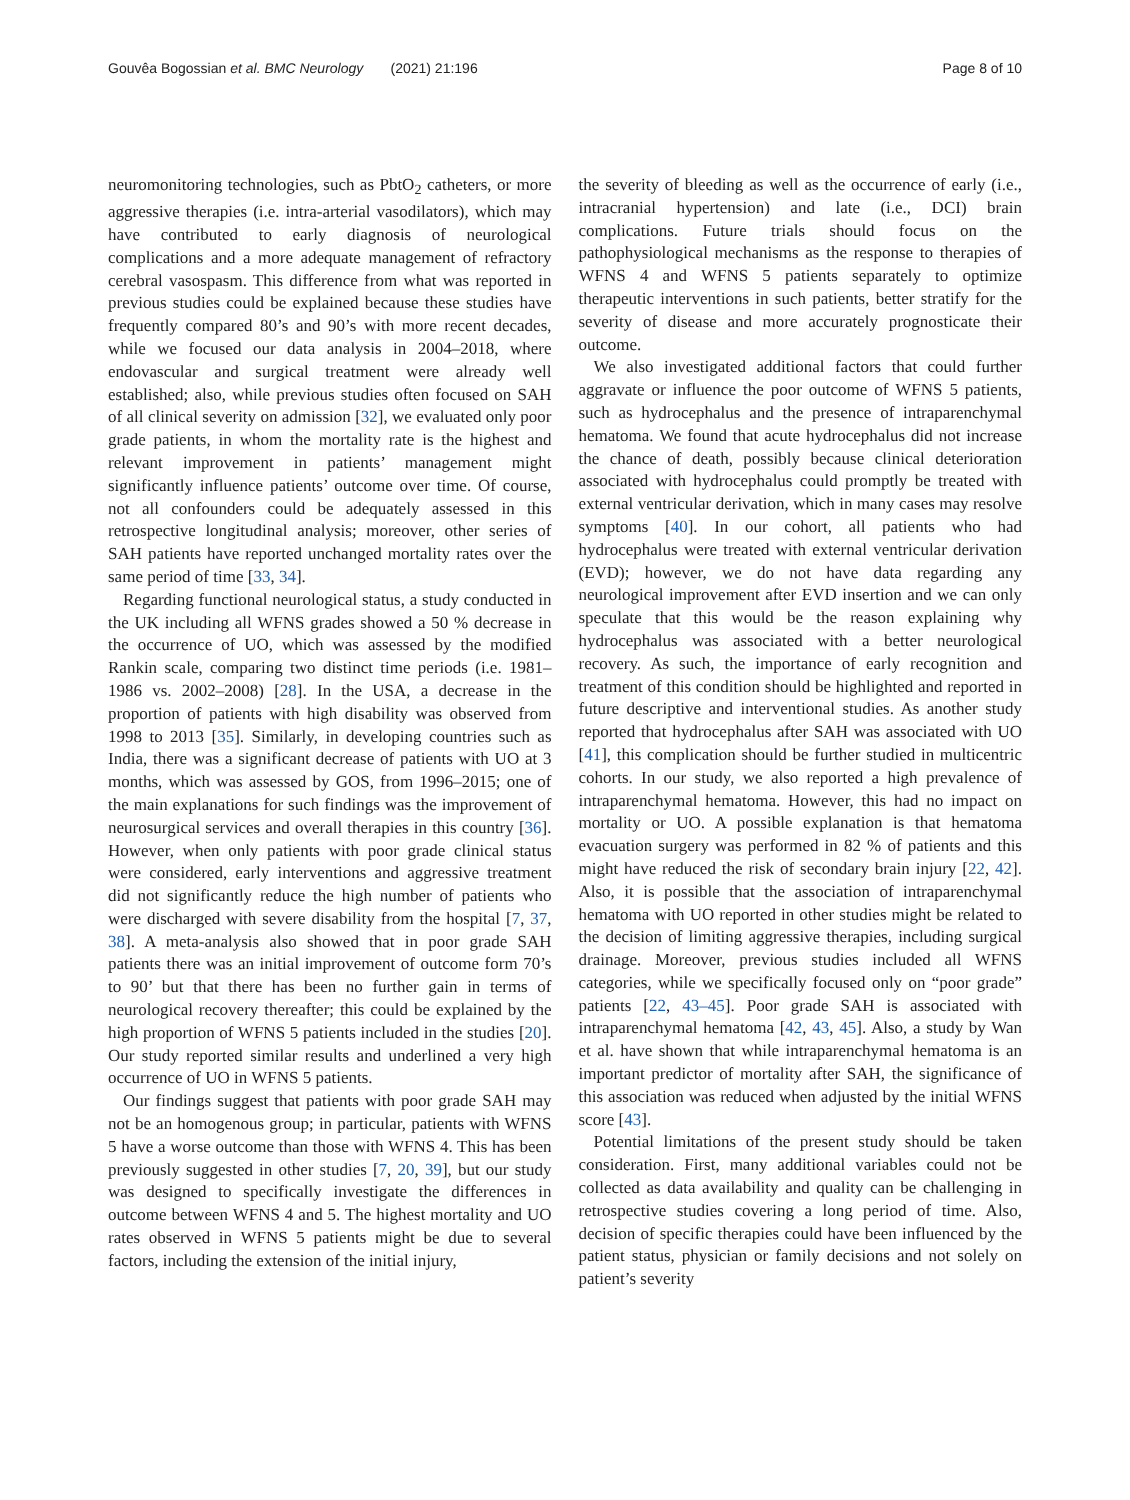Gouvêa Bogossian et al. BMC Neurology (2021) 21:196 Page 8 of 10
neuromonitoring technologies, such as PbtO<sub>2</sub> catheters, or more aggressive therapies (i.e. intra-arterial vasodilators), which may have contributed to early diagnosis of neurological complications and a more adequate management of refractory cerebral vasospasm. This difference from what was reported in previous studies could be explained because these studies have frequently compared 80’s and 90’s with more recent decades, while we focused our data analysis in 2004–2018, where endovascular and surgical treatment were already well established; also, while previous studies often focused on SAH of all clinical severity on admission [32], we evaluated only poor grade patients, in whom the mortality rate is the highest and relevant improvement in patients’ management might significantly influence patients’ outcome over time. Of course, not all confounders could be adequately assessed in this retrospective longitudinal analysis; moreover, other series of SAH patients have reported unchanged mortality rates over the same period of time [33, 34].
Regarding functional neurological status, a study conducted in the UK including all WFNS grades showed a 50 % decrease in the occurrence of UO, which was assessed by the modified Rankin scale, comparing two distinct time periods (i.e. 1981–1986 vs. 2002–2008) [28]. In the USA, a decrease in the proportion of patients with high disability was observed from 1998 to 2013 [35]. Similarly, in developing countries such as India, there was a significant decrease of patients with UO at 3 months, which was assessed by GOS, from 1996–2015; one of the main explanations for such findings was the improvement of neurosurgical services and overall therapies in this country [36]. However, when only patients with poor grade clinical status were considered, early interventions and aggressive treatment did not significantly reduce the high number of patients who were discharged with severe disability from the hospital [7, 37, 38]. A meta-analysis also showed that in poor grade SAH patients there was an initial improvement of outcome form 70’s to 90’ but that there has been no further gain in terms of neurological recovery thereafter; this could be explained by the high proportion of WFNS 5 patients included in the studies [20]. Our study reported similar results and underlined a very high occurrence of UO in WFNS 5 patients.
Our findings suggest that patients with poor grade SAH may not be an homogenous group; in particular, patients with WFNS 5 have a worse outcome than those with WFNS 4. This has been previously suggested in other studies [7, 20, 39], but our study was designed to specifically investigate the differences in outcome between WFNS 4 and 5. The highest mortality and UO rates observed in WFNS 5 patients might be due to several factors, including the extension of the initial injury,
the severity of bleeding as well as the occurrence of early (i.e., intracranial hypertension) and late (i.e., DCI) brain complications. Future trials should focus on the pathophysiological mechanisms as the response to therapies of WFNS 4 and WFNS 5 patients separately to optimize therapeutic interventions in such patients, better stratify for the severity of disease and more accurately prognosticate their outcome.
We also investigated additional factors that could further aggravate or influence the poor outcome of WFNS 5 patients, such as hydrocephalus and the presence of intraparenchymal hematoma. We found that acute hydrocephalus did not increase the chance of death, possibly because clinical deterioration associated with hydrocephalus could promptly be treated with external ventricular derivation, which in many cases may resolve symptoms [40]. In our cohort, all patients who had hydrocephalus were treated with external ventricular derivation (EVD); however, we do not have data regarding any neurological improvement after EVD insertion and we can only speculate that this would be the reason explaining why hydrocephalus was associated with a better neurological recovery. As such, the importance of early recognition and treatment of this condition should be highlighted and reported in future descriptive and interventional studies. As another study reported that hydrocephalus after SAH was associated with UO [41], this complication should be further studied in multicentric cohorts. In our study, we also reported a high prevalence of intraparenchymal hematoma. However, this had no impact on mortality or UO. A possible explanation is that hematoma evacuation surgery was performed in 82 % of patients and this might have reduced the risk of secondary brain injury [22, 42]. Also, it is possible that the association of intraparenchymal hematoma with UO reported in other studies might be related to the decision of limiting aggressive therapies, including surgical drainage. Moreover, previous studies included all WFNS categories, while we specifically focused only on “poor grade” patients [22, 43–45]. Poor grade SAH is associated with intraparenchymal hematoma [42, 43, 45]. Also, a study by Wan et al. have shown that while intraparenchymal hematoma is an important predictor of mortality after SAH, the significance of this association was reduced when adjusted by the initial WFNS score [43].
Potential limitations of the present study should be taken consideration. First, many additional variables could not be collected as data availability and quality can be challenging in retrospective studies covering a long period of time. Also, decision of specific therapies could have been influenced by the patient status, physician or family decisions and not solely on patient’s severity